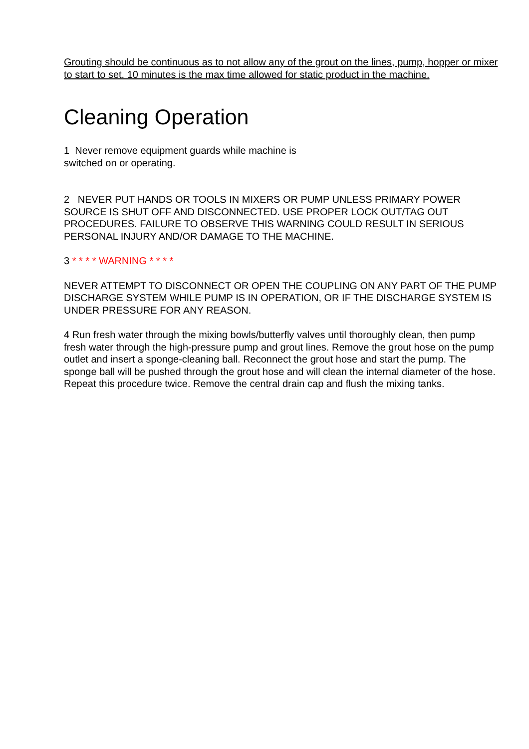Grouting should be continuous as to not allow any of the grout on the lines, pump, hopper or mixer to start to set. 10 minutes is the max time allowed for static product in the machine.
Cleaning Operation
1 Never remove equipment guards while machine is
switched on or operating.
2 NEVER PUT HANDS OR TOOLS IN MIXERS OR PUMP UNLESS PRIMARY POWER SOURCE IS SHUT OFF AND DISCONNECTED. USE PROPER LOCK OUT/TAG OUT PROCEDURES. FAILURE TO OBSERVE THIS WARNING COULD RESULT IN SERIOUS PERSONAL INJURY AND/OR DAMAGE TO THE MACHINE.
3 * * * * WARNING * * * *
NEVER ATTEMPT TO DISCONNECT OR OPEN THE COUPLING ON ANY PART OF THE PUMP DISCHARGE SYSTEM WHILE PUMP IS IN OPERATION, OR IF THE DISCHARGE SYSTEM IS UNDER PRESSURE FOR ANY REASON.
4 Run fresh water through the mixing bowls/butterfly valves until thoroughly clean, then pump fresh water through the high-pressure pump and grout lines. Remove the grout hose on the pump outlet and insert a sponge-cleaning ball. Reconnect the grout hose and start the pump. The sponge ball will be pushed through the grout hose and will clean the internal diameter of the hose. Repeat this procedure twice. Remove the central drain cap and flush the mixing tanks.